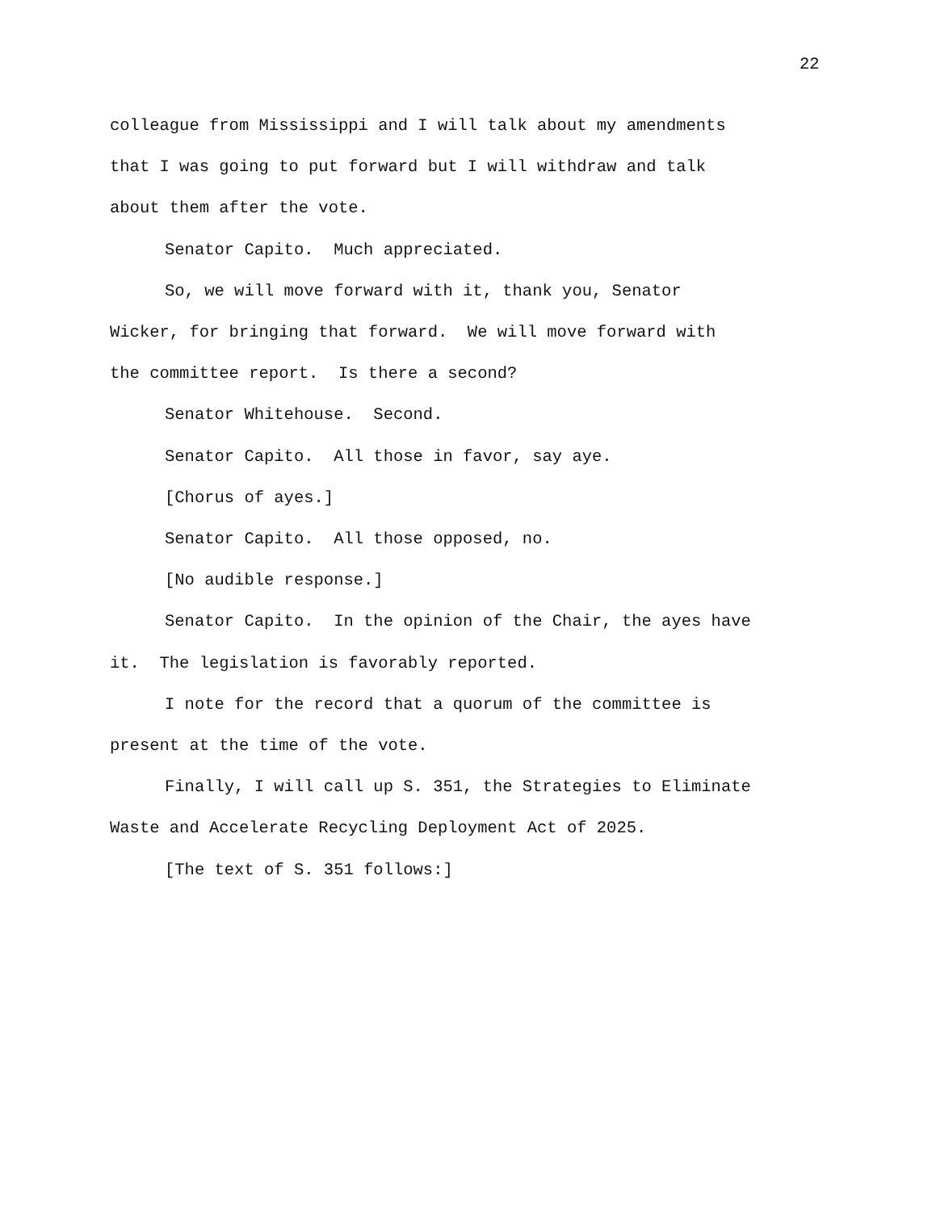22
colleague from Mississippi and I will talk about my amendments
that I was going to put forward but I will withdraw and talk
about them after the vote.
Senator Capito. Much appreciated.
So, we will move forward with it, thank you, Senator
Wicker, for bringing that forward. We will move forward with
the committee report. Is there a second?
Senator Whitehouse. Second.
Senator Capito. All those in favor, say aye.
[Chorus of ayes.]
Senator Capito. All those opposed, no.
[No audible response.]
Senator Capito. In the opinion of the Chair, the ayes have
it. The legislation is favorably reported.
I note for the record that a quorum of the committee is
present at the time of the vote.
Finally, I will call up S. 351, the Strategies to Eliminate
Waste and Accelerate Recycling Deployment Act of 2025.
[The text of S. 351 follows:]